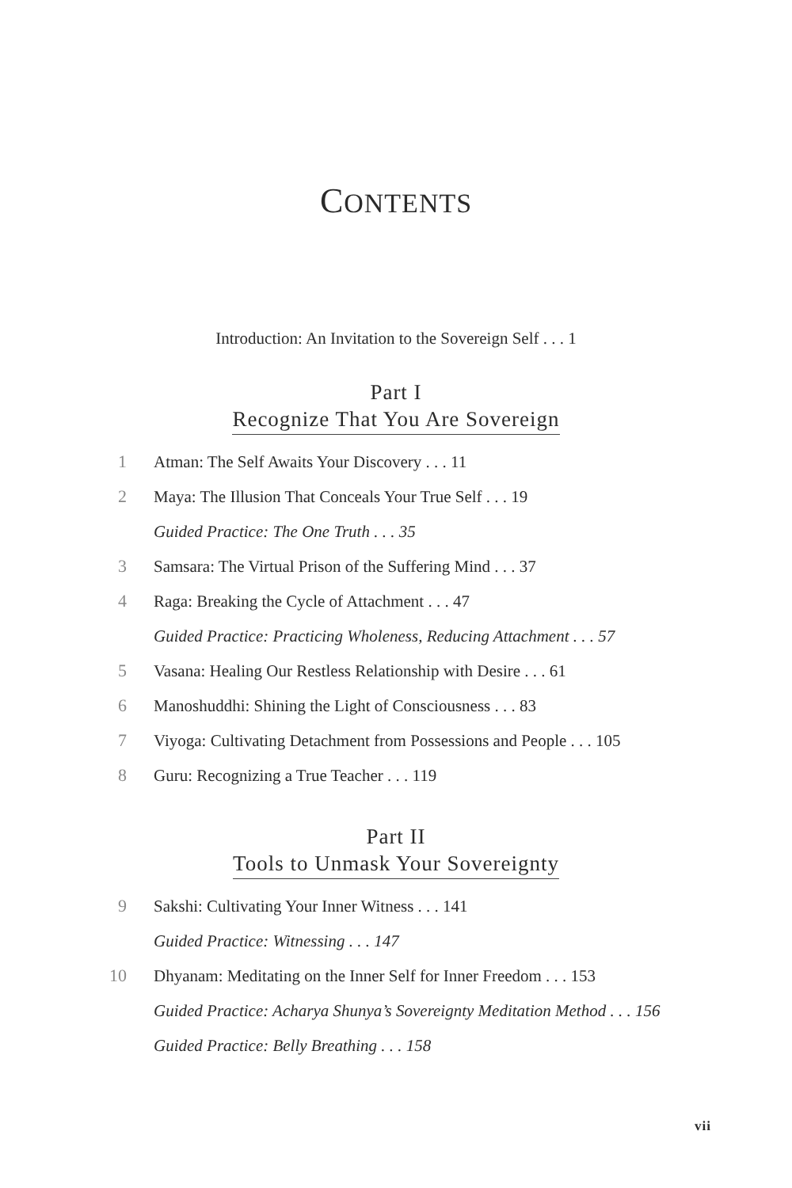CONTENTS
Introduction: An Invitation to the Sovereign Self . . . 1
Part I
Recognize That You Are Sovereign
1
Atman: The Self Awaits Your Discovery . . . 11
2
Maya: The Illusion That Conceals Your True Self . . . 19
Guided Practice: The One Truth . . . 35
3
Samsara: The Virtual Prison of the Suffering Mind . . . 37
4
Raga: Breaking the Cycle of Attachment . . . 47
Guided Practice: Practicing Wholeness, Reducing Attachment . . . 57
5
Vasana: Healing Our Restless Relationship with Desire . . . 61
6
Manoshuddhi: Shining the Light of Consciousness . . . 83
7
Viyoga: Cultivating Detachment from Possessions and People . . . 105
8
Guru: Recognizing a True Teacher . . . 119
Part II
Tools to Unmask Your Sovereignty
9
Sakshi: Cultivating Your Inner Witness . . . 141
Guided Practice: Witnessing . . . 147
10
Dhyanam: Meditating on the Inner Self for Inner Freedom . . . 153
Guided Practice: Acharya Shunya’s Sovereignty Meditation Method . . . 156
Guided Practice: Belly Breathing . . . 158
vii